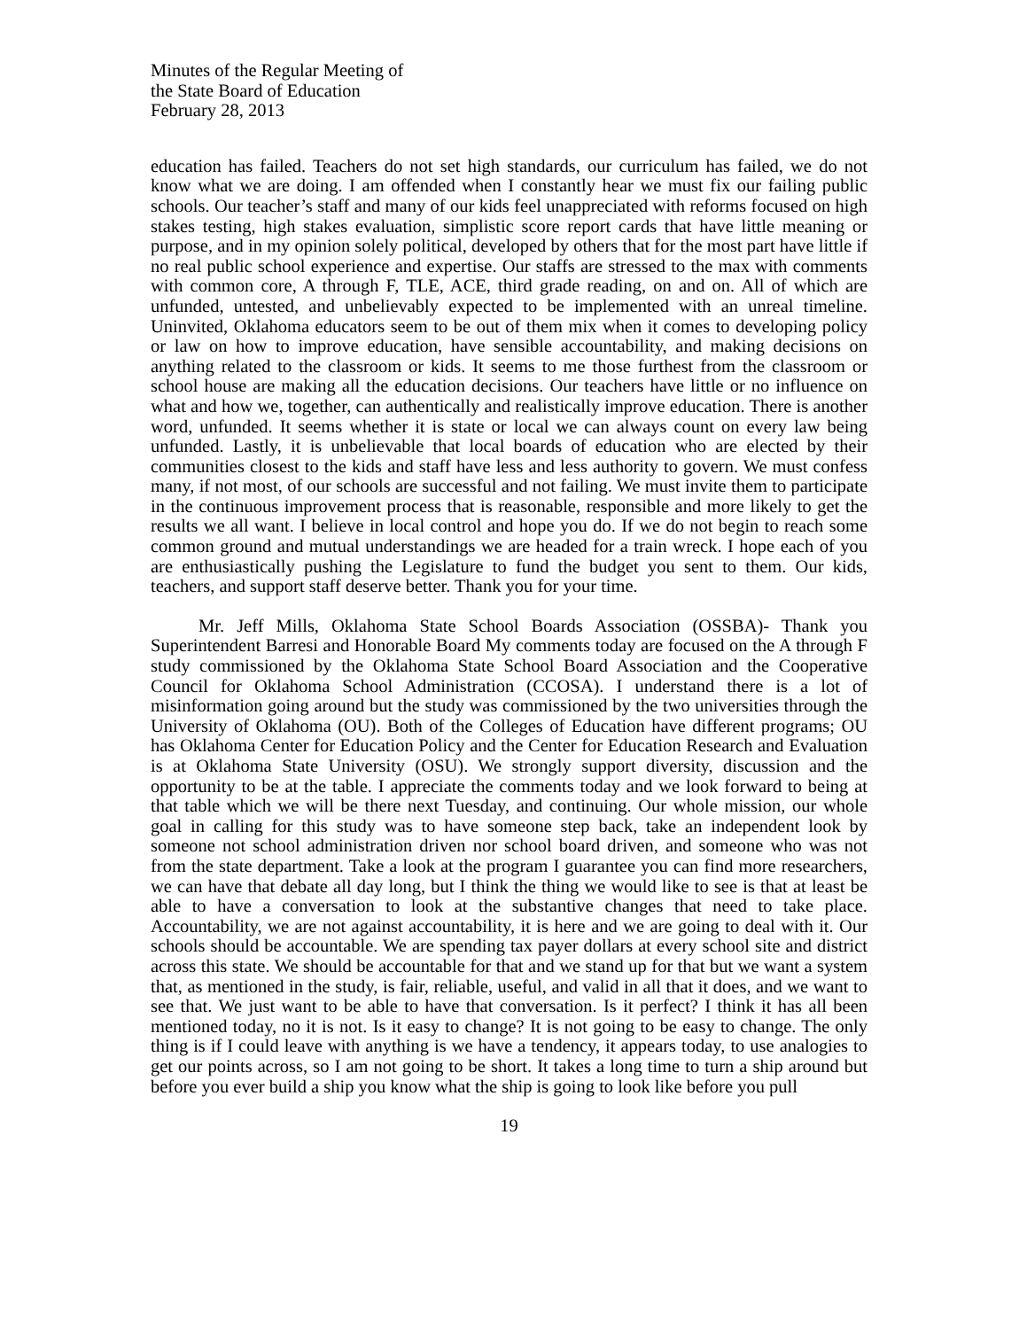Minutes of the Regular Meeting of
the State Board of Education
February 28, 2013
education has failed. Teachers do not set high standards, our curriculum has failed, we do not know what we are doing. I am offended when I constantly hear we must fix our failing public schools. Our teacher’s staff and many of our kids feel unappreciated with reforms focused on high stakes testing, high stakes evaluation, simplistic score report cards that have little meaning or purpose, and in my opinion solely political, developed by others that for the most part have little if no real public school experience and expertise. Our staffs are stressed to the max with comments with common core, A through F, TLE, ACE, third grade reading, on and on. All of which are unfunded, untested, and unbelievably expected to be implemented with an unreal timeline. Uninvited, Oklahoma educators seem to be out of them mix when it comes to developing policy or law on how to improve education, have sensible accountability, and making decisions on anything related to the classroom or kids. It seems to me those furthest from the classroom or school house are making all the education decisions. Our teachers have little or no influence on what and how we, together, can authentically and realistically improve education. There is another word, unfunded. It seems whether it is state or local we can always count on every law being unfunded. Lastly, it is unbelievable that local boards of education who are elected by their communities closest to the kids and staff have less and less authority to govern. We must confess many, if not most, of our schools are successful and not failing. We must invite them to participate in the continuous improvement process that is reasonable, responsible and more likely to get the results we all want. I believe in local control and hope you do. If we do not begin to reach some common ground and mutual understandings we are headed for a train wreck. I hope each of you are enthusiastically pushing the Legislature to fund the budget you sent to them. Our kids, teachers, and support staff deserve better. Thank you for your time.
Mr. Jeff Mills, Oklahoma State School Boards Association (OSSBA)- Thank you Superintendent Barresi and Honorable Board My comments today are focused on the A through F study commissioned by the Oklahoma State School Board Association and the Cooperative Council for Oklahoma School Administration (CCOSA). I understand there is a lot of misinformation going around but the study was commissioned by the two universities through the University of Oklahoma (OU). Both of the Colleges of Education have different programs; OU has Oklahoma Center for Education Policy and the Center for Education Research and Evaluation is at Oklahoma State University (OSU). We strongly support diversity, discussion and the opportunity to be at the table. I appreciate the comments today and we look forward to being at that table which we will be there next Tuesday, and continuing. Our whole mission, our whole goal in calling for this study was to have someone step back, take an independent look by someone not school administration driven nor school board driven, and someone who was not from the state department. Take a look at the program I guarantee you can find more researchers, we can have that debate all day long, but I think the thing we would like to see is that at least be able to have a conversation to look at the substantive changes that need to take place. Accountability, we are not against accountability, it is here and we are going to deal with it. Our schools should be accountable. We are spending tax payer dollars at every school site and district across this state. We should be accountable for that and we stand up for that but we want a system that, as mentioned in the study, is fair, reliable, useful, and valid in all that it does, and we want to see that. We just want to be able to have that conversation. Is it perfect? I think it has all been mentioned today, no it is not. Is it easy to change? It is not going to be easy to change. The only thing is if I could leave with anything is we have a tendency, it appears today, to use analogies to get our points across, so I am not going to be short. It takes a long time to turn a ship around but before you ever build a ship you know what the ship is going to look like before you pull
19